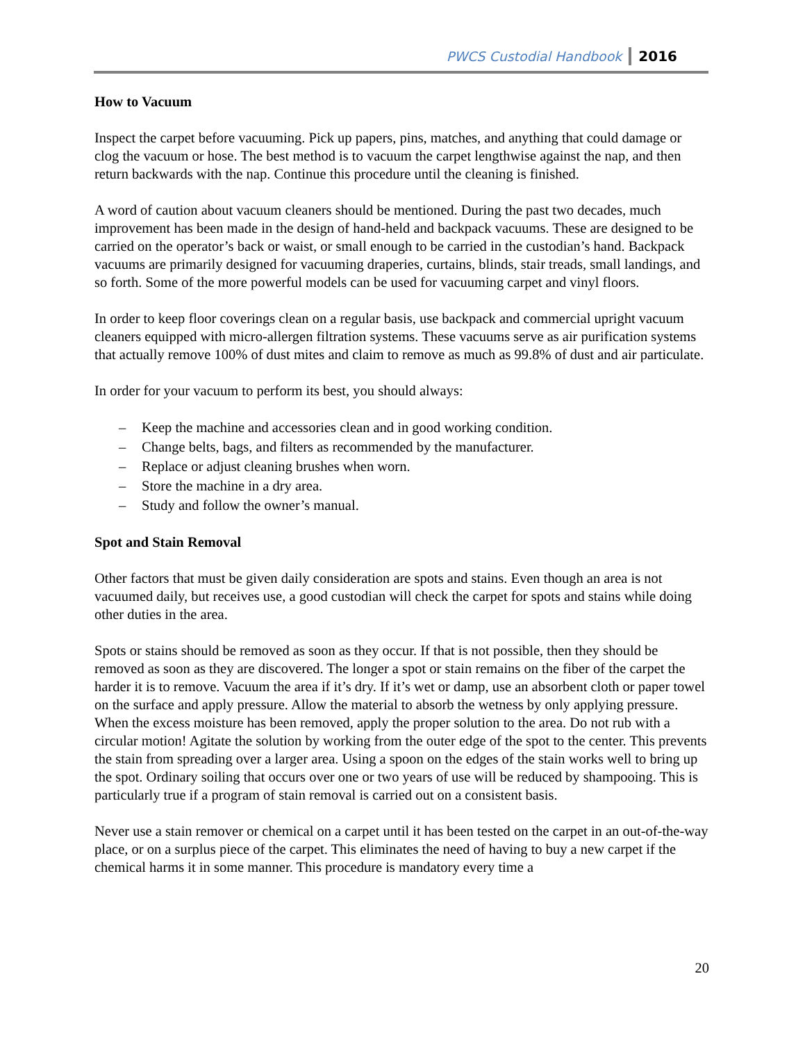PWCS Custodial Handbook 2016
How to Vacuum
Inspect the carpet before vacuuming. Pick up papers, pins, matches, and anything that could damage or clog the vacuum or hose. The best method is to vacuum the carpet lengthwise against the nap, and then return backwards with the nap. Continue this procedure until the cleaning is finished.
A word of caution about vacuum cleaners should be mentioned. During the past two decades, much improvement has been made in the design of hand-held and backpack vacuums. These are designed to be carried on the operator’s back or waist, or small enough to be carried in the custodian’s hand. Backpack vacuums are primarily designed for vacuuming draperies, curtains, blinds, stair treads, small landings, and so forth. Some of the more powerful models can be used for vacuuming carpet and vinyl floors.
In order to keep floor coverings clean on a regular basis, use backpack and commercial upright vacuum cleaners equipped with micro-allergen filtration systems. These vacuums serve as air purification systems that actually remove 100% of dust mites and claim to remove as much as 99.8% of dust and air particulate.
In order for your vacuum to perform its best, you should always:
– Keep the machine and accessories clean and in good working condition.
– Change belts, bags, and filters as recommended by the manufacturer.
– Replace or adjust cleaning brushes when worn.
– Store the machine in a dry area.
– Study and follow the owner’s manual.
Spot and Stain Removal
Other factors that must be given daily consideration are spots and stains. Even though an area is not vacuumed daily, but receives use, a good custodian will check the carpet for spots and stains while doing other duties in the area.
Spots or stains should be removed as soon as they occur. If that is not possible, then they should be removed as soon as they are discovered. The longer a spot or stain remains on the fiber of the carpet the harder it is to remove. Vacuum the area if it’s dry. If it’s wet or damp, use an absorbent cloth or paper towel on the surface and apply pressure. Allow the material to absorb the wetness by only applying pressure. When the excess moisture has been removed, apply the proper solution to the area. Do not rub with a circular motion! Agitate the solution by working from the outer edge of the spot to the center. This prevents the stain from spreading over a larger area. Using a spoon on the edges of the stain works well to bring up the spot. Ordinary soiling that occurs over one or two years of use will be reduced by shampooing. This is particularly true if a program of stain removal is carried out on a consistent basis.
Never use a stain remover or chemical on a carpet until it has been tested on the carpet in an out-of-the-way place, or on a surplus piece of the carpet. This eliminates the need of having to buy a new carpet if the chemical harms it in some manner. This procedure is mandatory every time a
20